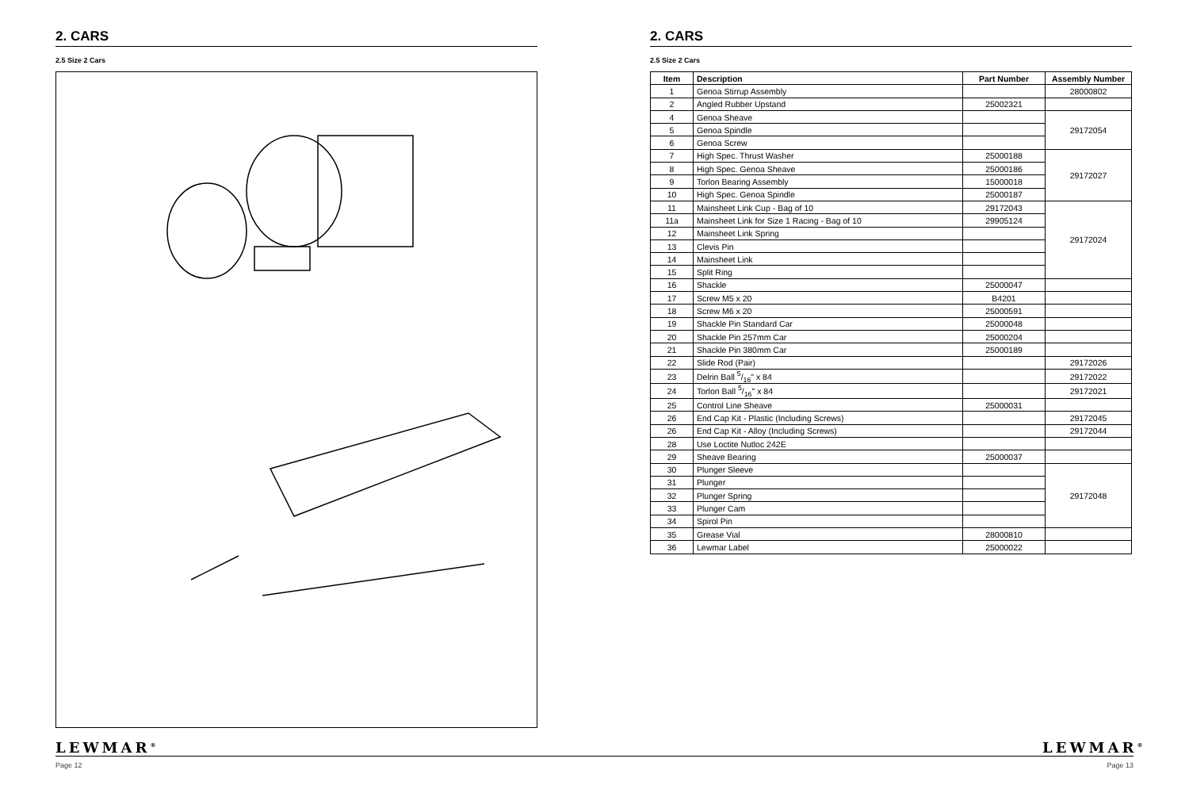2. CARS
2.5 Size 2 Cars
LEWMAR<sup>®</sup>
Page 12
2. CARS
2.5 Size 2 Cars
| Item | Description | Part Number | Assembly Number |
| --- | --- | --- | --- |
| 1 | Genoa Stirrup Assembly | | 28000802 |
| 2 | Angled Rubber Upstand | 25002321 | |
| 4 | Genoa Sheave | | 29172054 |
| 5 | Genoa Spindle | | |
| 6 | Genoa Screw | | |
| 7 | High Spec. Thrust Washer | 25000188 | 29172027 |
| 8 | High Spec. Genoa Sheave | 25000186 | |
| 9 | Torlon Bearing Assembly | 15000018 | |
| 10 | High Spec. Genoa Spindle | 25000187 | |
| 11 | Mainsheet Link Cup - Bag of 10 | 29172043 | 29172024 |
| 11a | Mainsheet Link for Size 1 Racing - Bag of 10 | 29905124 | |
| 12 | Mainsheet Link Spring | | |
| 13 | Clevis Pin | | |
| 14 | Mainsheet Link | | |
| 15 | Split Ring | | |
| 16 | Shackle | 25000047 | |
| 17 | Screw M5 x 20 | B4201 | |
| 18 | Screw M6 x 20 | 25000591 | |
| 19 | Shackle Pin Standard Car | 25000048 | |
| 20 | Shackle Pin 257mm Car | 25000204 | |
| 21 | Shackle Pin 380mm Car | 25000189 | |
| 22 | Slide Rod (Pair) | | 29172026 |
| 23 | Delrin Ball 5/16" x 84 | | 29172022 |
| 24 | Torlon Ball 5/16" x 84 | | 29172021 |
| 25 | Control Line Sheave | 25000031 | |
| 26 | End Cap Kit - Plastic (Including Screws) | | 29172045 |
| 26 | End Cap Kit - Alloy (Including Screws) | | 29172044 |
| 28 | Use Loctite Nutloc 242E | | |
| 29 | Sheave Bearing | 25000037 | |
| 30 | Plunger Sleeve | | 29172048 |
| 31 | Plunger | | |
| 32 | Plunger Spring | | |
| 33 | Plunger Cam | | |
| 34 | Spirol Pin | | |
| 35 | Grease Vial | 28000810 | |
| 36 | Lewmar Label | 25000022 | |
LEWMAR<sup>®</sup>
Page 13